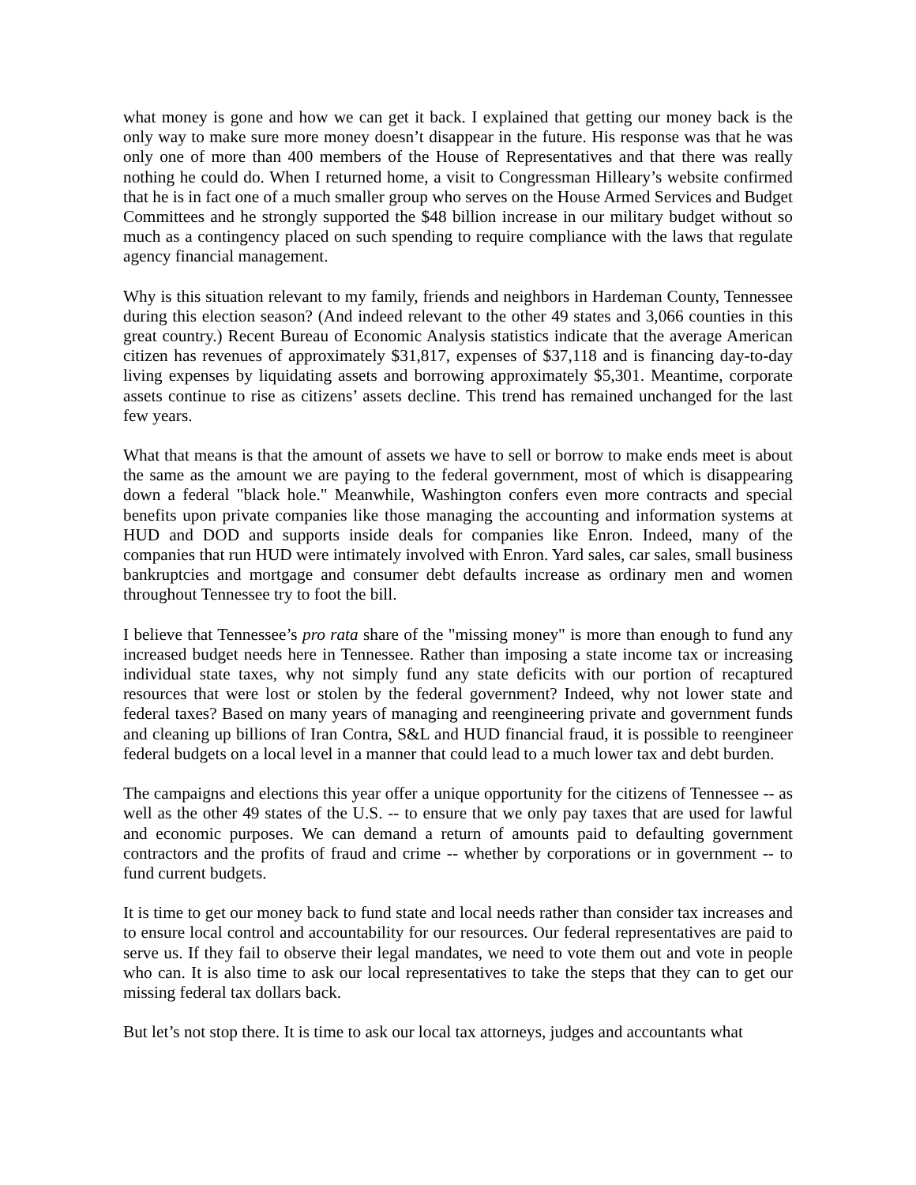what money is gone and how we can get it back. I explained that getting our money back is the only way to make sure more money doesn’t disappear in the future. His response was that he was only one of more than 400 members of the House of Representatives and that there was really nothing he could do. When I returned home, a visit to Congressman Hilleary’s website confirmed that he is in fact one of a much smaller group who serves on the House Armed Services and Budget Committees and he strongly supported the $48 billion increase in our military budget without so much as a contingency placed on such spending to require compliance with the laws that regulate agency financial management.
Why is this situation relevant to my family, friends and neighbors in Hardeman County, Tennessee during this election season? (And indeed relevant to the other 49 states and 3,066 counties in this great country.) Recent Bureau of Economic Analysis statistics indicate that the average American citizen has revenues of approximately $31,817, expenses of $37,118 and is financing day-to-day living expenses by liquidating assets and borrowing approximately $5,301. Meantime, corporate assets continue to rise as citizens’ assets decline. This trend has remained unchanged for the last few years.
What that means is that the amount of assets we have to sell or borrow to make ends meet is about the same as the amount we are paying to the federal government, most of which is disappearing down a federal "black hole." Meanwhile, Washington confers even more contracts and special benefits upon private companies like those managing the accounting and information systems at HUD and DOD and supports inside deals for companies like Enron. Indeed, many of the companies that run HUD were intimately involved with Enron. Yard sales, car sales, small business bankruptcies and mortgage and consumer debt defaults increase as ordinary men and women throughout Tennessee try to foot the bill.
I believe that Tennessee’s pro rata share of the "missing money" is more than enough to fund any increased budget needs here in Tennessee. Rather than imposing a state income tax or increasing individual state taxes, why not simply fund any state deficits with our portion of recaptured resources that were lost or stolen by the federal government? Indeed, why not lower state and federal taxes? Based on many years of managing and reengineering private and government funds and cleaning up billions of Iran Contra, S&L and HUD financial fraud, it is possible to reengineer federal budgets on a local level in a manner that could lead to a much lower tax and debt burden.
The campaigns and elections this year offer a unique opportunity for the citizens of Tennessee -- as well as the other 49 states of the U.S. -- to ensure that we only pay taxes that are used for lawful and economic purposes. We can demand a return of amounts paid to defaulting government contractors and the profits of fraud and crime -- whether by corporations or in government -- to fund current budgets.
It is time to get our money back to fund state and local needs rather than consider tax increases and to ensure local control and accountability for our resources. Our federal representatives are paid to serve us. If they fail to observe their legal mandates, we need to vote them out and vote in people who can. It is also time to ask our local representatives to take the steps that they can to get our missing federal tax dollars back.
But let’s not stop there. It is time to ask our local tax attorneys, judges and accountants what